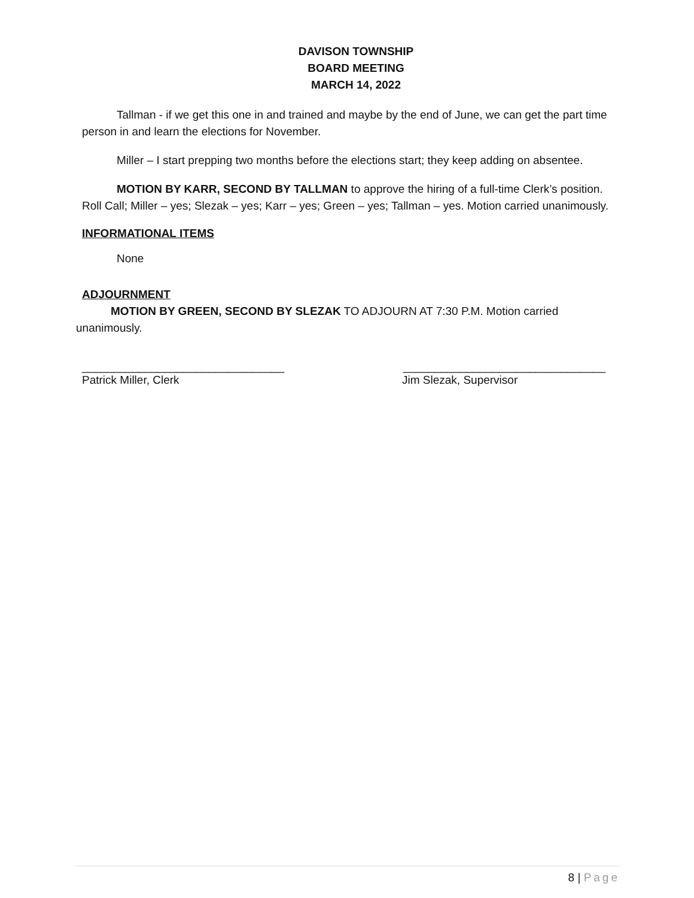DAVISON TOWNSHIP
BOARD MEETING
MARCH 14, 2022
Tallman - if we get this one in and trained and maybe by the end of June, we can get the part time person in and learn the elections for November.
Miller – I start prepping two months before the elections start; they keep adding on absentee.
MOTION BY KARR, SECOND BY TALLMAN to approve the hiring of a full-time Clerk’s position. Roll Call; Miller – yes; Slezak – yes; Karr – yes; Green – yes; Tallman – yes. Motion carried unanimously.
INFORMATIONAL ITEMS
None
ADJOURNMENT
MOTION BY GREEN, SECOND BY SLEZAK TO ADJOURN AT 7:30 P.M. Motion carried unanimously.
________________________________ ________________________________
Patrick Miller, Clerk Jim Slezak, Supervisor
8 | Page